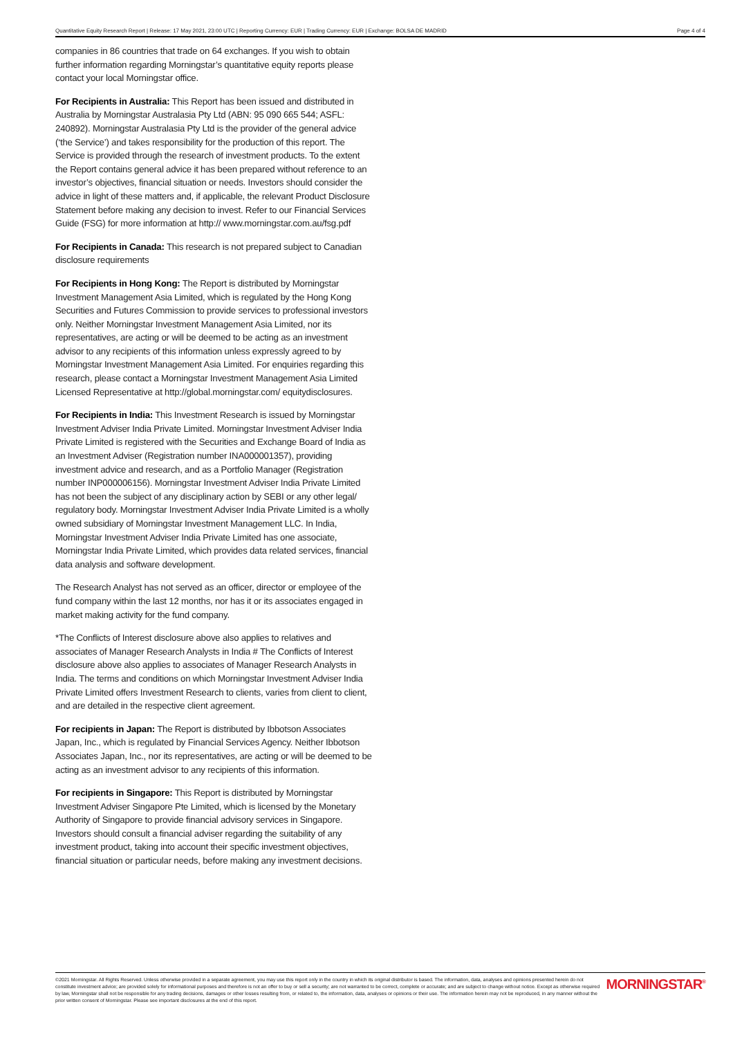Quantitative Equity Research Report | Release: 17 May 2021, 23:00 UTC | Reporting Currency: EUR | Trading Currency: EUR | Exchange: BOLSA DE MADRID Page 4 of 4
companies in 86 countries that trade on 64 exchanges. If you wish to obtain further information regarding Morningstar’s quantitative equity reports please contact your local Morningstar office.
For Recipients in Australia: This Report has been issued and distributed in Australia by Morningstar Australasia Pty Ltd (ABN: 95 090 665 544; ASFL: 240892). Morningstar Australasia Pty Ltd is the provider of the general advice (‘the Service’) and takes responsibility for the production of this report. The Service is provided through the research of investment products. To the extent the Report contains general advice it has been prepared without reference to an investor’s objectives, financial situation or needs. Investors should consider the advice in light of these matters and, if applicable, the relevant Product Disclosure Statement before making any decision to invest. Refer to our Financial Services Guide (FSG) for more information at http:// www.morningstar.com.au/fsg.pdf
For Recipients in Canada: This research is not prepared subject to Canadian disclosure requirements
For Recipients in Hong Kong: The Report is distributed by Morningstar Investment Management Asia Limited, which is regulated by the Hong Kong Securities and Futures Commission to provide services to professional investors only. Neither Morningstar Investment Management Asia Limited, nor its representatives, are acting or will be deemed to be acting as an investment advisor to any recipients of this information unless expressly agreed to by Morningstar Investment Management Asia Limited. For enquiries regarding this research, please contact a Morningstar Investment Management Asia Limited Licensed Representative at http://global.morningstar.com/ equitydisclosures.
For Recipients in India: This Investment Research is issued by Morningstar Investment Adviser India Private Limited. Morningstar Investment Adviser India Private Limited is registered with the Securities and Exchange Board of India as an Investment Adviser (Registration number INA000001357), providing investment advice and research, and as a Portfolio Manager (Registration number INP000006156). Morningstar Investment Adviser India Private Limited has not been the subject of any disciplinary action by SEBI or any other legal/ regulatory body. Morningstar Investment Adviser India Private Limited is a wholly owned subsidiary of Morningstar Investment Management LLC. In India, Morningstar Investment Adviser India Private Limited has one associate, Morningstar India Private Limited, which provides data related services, financial data analysis and software development.
The Research Analyst has not served as an officer, director or employee of the fund company within the last 12 months, nor has it or its associates engaged in market making activity for the fund company.
*The Conflicts of Interest disclosure above also applies to relatives and associates of Manager Research Analysts in India # The Conflicts of Interest disclosure above also applies to associates of Manager Research Analysts in India. The terms and conditions on which Morningstar Investment Adviser India Private Limited offers Investment Research to clients, varies from client to client, and are detailed in the respective client agreement.
For recipients in Japan: The Report is distributed by Ibbotson Associates Japan, Inc., which is regulated by Financial Services Agency. Neither Ibbotson Associates Japan, Inc., nor its representatives, are acting or will be deemed to be acting as an investment advisor to any recipients of this information.
For recipients in Singapore: This Report is distributed by Morningstar Investment Adviser Singapore Pte Limited, which is licensed by the Monetary Authority of Singapore to provide financial advisory services in Singapore. Investors should consult a financial adviser regarding the suitability of any investment product, taking into account their specific investment objectives, financial situation or particular needs, before making any investment decisions.
©2021 Morningstar. All Rights Reserved. Unless otherwise provided in a separate agreement, you may use this report only in the country in which its original distributor is based. The information, data, analyses and opinions presented herein do not constitute investment advice; are provided solely for informational purposes and therefore is not an offer to buy or sell a security; are not warranted to be correct, complete or accurate; and are subject to change without notice. Except as otherwise required by law, Morningstar shall not be responsible for any trading decisions, damages or other losses resulting from, or related to, the information, data, analyses or opinions or their use. The information herein may not be reproduced, in any manner without the prior written consent of Morningstar. Please see important disclosures at the end of this report.
MORNINGSTAR<sup>®</sup>